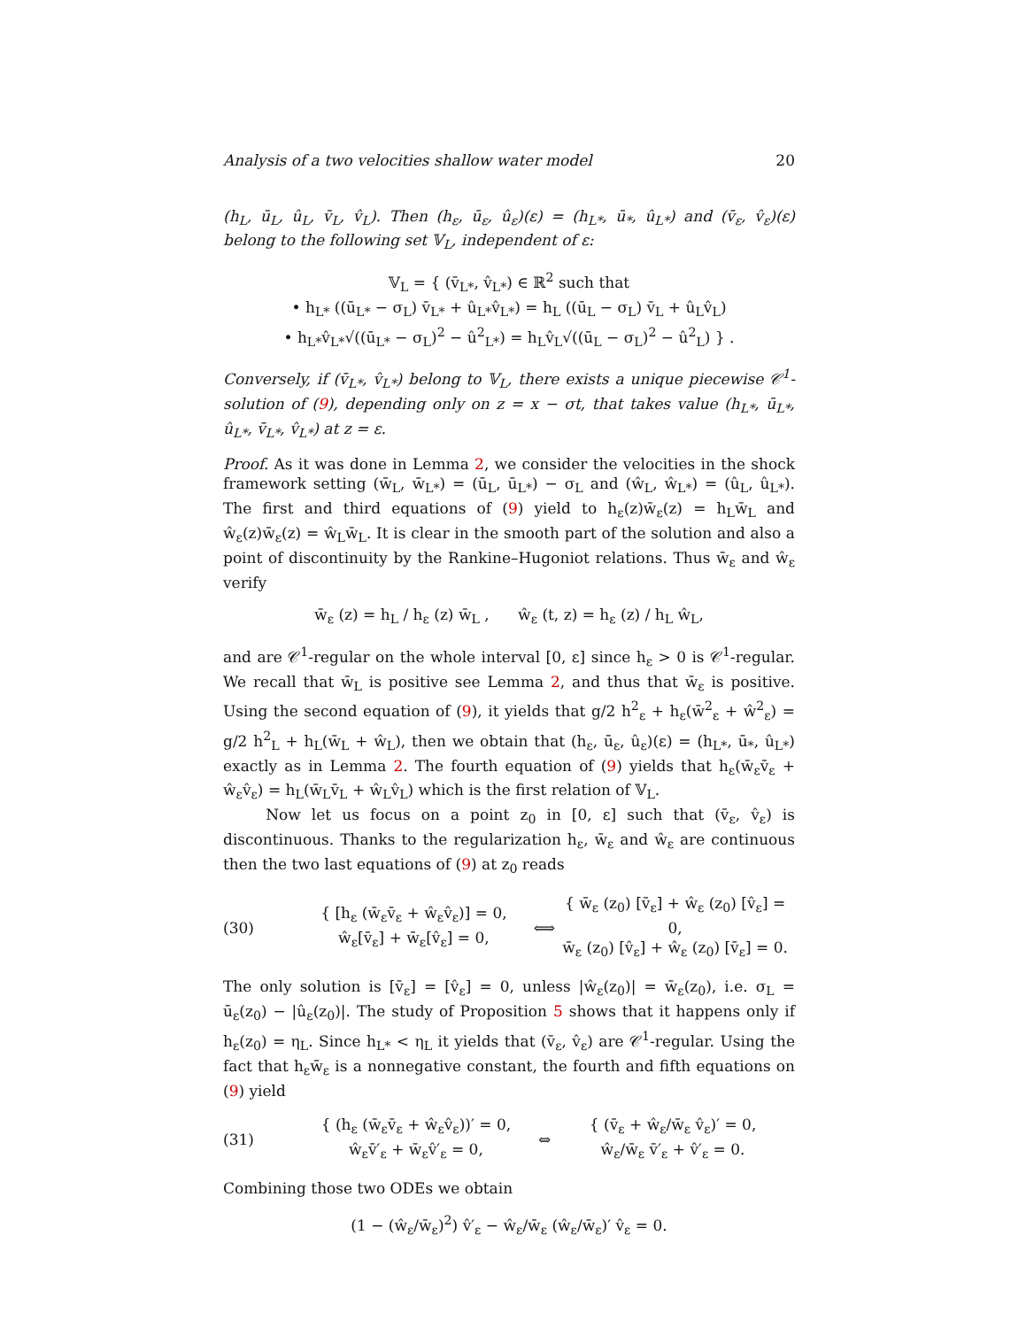Analysis of a two velocities shallow water model 20
(h<sub>L</sub>, ū<sub>L</sub>, û<sub>L</sub>, v̄<sub>L</sub>, v̂<sub>L</sub>). Then (h<sub>ε</sub>, ū<sub>ε</sub>, û<sub>ε</sub>)(ε) = (h<sub>L*</sub>, ū<sub>*</sub>, û<sub>L*</sub>) and (v̄<sub>ε</sub>, v̂<sub>ε</sub>)(ε) belong to the following set 𝕍<sub>L</sub>, independent of ε:
𝕍<sub>L</sub> = { (v̄<sub>L*</sub>, v̂<sub>L*</sub>) ∈ ℝ<sup>2</sup> such that
• h<sub>L*</sub> ((ū<sub>L*</sub> − σ<sub>L</sub>) v̄<sub>L*</sub> + û<sub>L*</sub>v̂<sub>L*</sub>) = h<sub>L</sub> ((ū<sub>L</sub> − σ<sub>L</sub>) v̄<sub>L</sub> + û<sub>L</sub>v̂<sub>L</sub>)
• h<sub>L*</sub>v̂<sub>L*</sub>√((ū<sub>L*</sub> − σ<sub>L</sub>)<sup>2</sup> − û<sup>2</sup><sub>L*</sub>) = h<sub>L</sub>v̂<sub>L</sub>√((ū<sub>L</sub> − σ<sub>L</sub>)<sup>2</sup> − û<sup>2</sup><sub>L</sub>) } .
Conversely, if (v̄<sub>L*</sub>, v̂<sub>L*</sub>) belong to 𝕍<sub>L</sub>, there exists a unique piecewise 𝒞<sup>1</sup>-solution of (9), depending only on z = x − σt, that takes value (h<sub>L*</sub>, ū<sub>L*</sub>, û<sub>L*</sub>, v̄<sub>L*</sub>, v̂<sub>L*</sub>) at z = ε.
Proof. As it was done in Lemma 2, we consider the velocities in the shock framework setting (w̄<sub>L</sub>, w̄<sub>L*</sub>) = (ū<sub>L</sub>, ū<sub>L*</sub>) − σ<sub>L</sub> and (ŵ<sub>L</sub>, ŵ<sub>L*</sub>) = (û<sub>L</sub>, û<sub>L*</sub>). The first and third equations of (9) yield to h<sub>ε</sub>(z)w̄<sub>ε</sub>(z) = h<sub>L</sub>w̄<sub>L</sub> and ŵ<sub>ε</sub>(z)w̄<sub>ε</sub>(z) = ŵ<sub>L</sub>w̄<sub>L</sub>. It is clear in the smooth part of the solution and also a point of discontinuity by the Rankine–Hugoniot relations. Thus w̄<sub>ε</sub> and ŵ<sub>ε</sub> verify
w̄<sub>ε</sub> (z) = h<sub>L</sub> / h<sub>ε</sub> (z) w̄<sub>L</sub> , ŵ<sub>ε</sub> (t, z) = h<sub>ε</sub> (z) / h<sub>L</sub> ŵ<sub>L</sub>,
and are 𝒞<sup>1</sup>-regular on the whole interval [0, ε] since h<sub>ε</sub> > 0 is 𝒞<sup>1</sup>-regular. We recall that w̄<sub>L</sub> is positive see Lemma 2, and thus that w̄<sub>ε</sub> is positive. Using the second equation of (9), it yields that g/2 h<sup>2</sup><sub>ε</sub> + h<sub>ε</sub>(w̄<sup>2</sup><sub>ε</sub> + ŵ<sup>2</sup><sub>ε</sub>) = g/2 h<sup>2</sup><sub>L</sub> + h<sub>L</sub>(w̄<sub>L</sub> + ŵ<sub>L</sub>), then we obtain that (h<sub>ε</sub>, ū<sub>ε</sub>, û<sub>ε</sub>)(ε) = (h<sub>L*</sub>, ū<sub>*</sub>, û<sub>L*</sub>) exactly as in Lemma 2. The fourth equation of (9) yields that h<sub>ε</sub>(w̄<sub>ε</sub>v̄<sub>ε</sub> + ŵ<sub>ε</sub>v̂<sub>ε</sub>) = h<sub>L</sub>(w̄<sub>L</sub>v̄<sub>L</sub> + ŵ<sub>L</sub>v̂<sub>L</sub>) which is the first relation of 𝕍<sub>L</sub>.
Now let us focus on a point z<sub>0</sub> in [0, ε] such that (v̄<sub>ε</sub>, v̂<sub>ε</sub>) is discontinuous. Thanks to the regularization h<sub>ε</sub>, w̄<sub>ε</sub> and ŵ<sub>ε</sub> are continuous then the two last equations of (9) at z<sub>0</sub> reads
(30) { [h<sub>ε</sub> (w̄<sub>ε</sub>v̄<sub>ε</sub> + ŵ<sub>ε</sub>v̂<sub>ε</sub>)] = 0,
ŵ<sub>ε</sub>[v̄<sub>ε</sub>] + w̄<sub>ε</sub>[v̂<sub>ε</sub>] = 0, ⟺ { w̄<sub>ε</sub> (z<sub>0</sub>) [v̄<sub>ε</sub>] + ŵ<sub>ε</sub> (z<sub>0</sub>) [v̂<sub>ε</sub>] = 0,
w̄<sub>ε</sub> (z<sub>0</sub>) [v̂<sub>ε</sub>] + ŵ<sub>ε</sub> (z<sub>0</sub>) [v̄<sub>ε</sub>] = 0.
The only solution is [v̄<sub>ε</sub>] = [v̂<sub>ε</sub>] = 0, unless |ŵ<sub>ε</sub>(z<sub>0</sub>)| = w̄<sub>ε</sub>(z<sub>0</sub>), i.e. σ<sub>L</sub> = ū<sub>ε</sub>(z<sub>0</sub>) − |û<sub>ε</sub>(z<sub>0</sub>)|. The study of Proposition 5 shows that it happens only if h<sub>ε</sub>(z<sub>0</sub>) = η<sub>L</sub>. Since h<sub>L*</sub> < η<sub>L</sub> it yields that (v̄<sub>ε</sub>, v̂<sub>ε</sub>) are 𝒞<sup>1</sup>-regular. Using the fact that h<sub>ε</sub>w̄<sub>ε</sub> is a nonnegative constant, the fourth and fifth equations on (9) yield
(31) { (h<sub>ε</sub> (w̄<sub>ε</sub>v̄<sub>ε</sub> + ŵ<sub>ε</sub>v̂<sub>ε</sub>))′ = 0,
ŵ<sub>ε</sub>v̄′<sub>ε</sub> + w̄<sub>ε</sub>v̂′<sub>ε</sub> = 0, ⇔ { (v̄<sub>ε</sub> + ŵ<sub>ε</sub>/w̄<sub>ε</sub> v̂<sub>ε</sub>)′ = 0,
ŵ<sub>ε</sub>/w̄<sub>ε</sub> v̄′<sub>ε</sub> + v̂′<sub>ε</sub> = 0.
Combining those two ODEs we obtain
(1 − (ŵ<sub>ε</sub>/w̄<sub>ε</sub>)<sup>2</sup>) v̂′<sub>ε</sub> − ŵ<sub>ε</sub>/w̄<sub>ε</sub> (ŵ<sub>ε</sub>/w̄<sub>ε</sub>)′ v̂<sub>ε</sub> = 0.